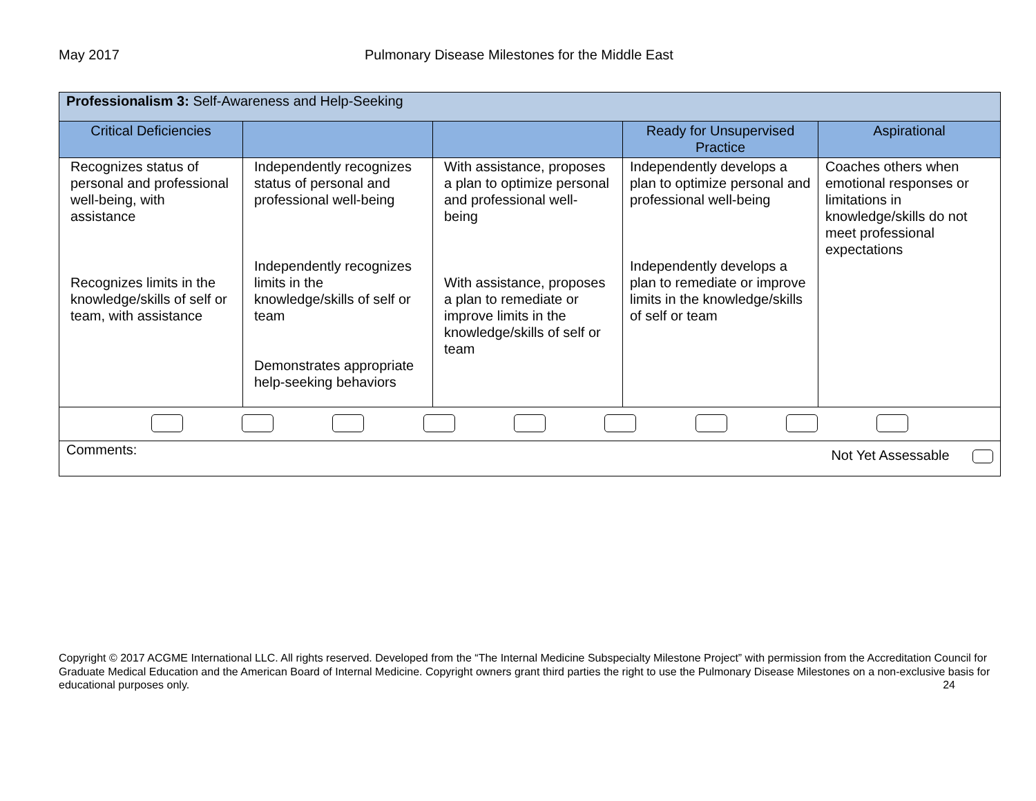May 2017 Pulmonary Disease Milestones for the Middle East
| Professionalism 3: Self-Awareness and Help-Seeking | | | | |
| --- | --- | --- | --- | --- |
| Critical Deficiencies | | | Ready for Unsupervised Practice | Aspirational |
| Recognizes status of personal and professional well-being, with assistance Recognizes limits in the knowledge/skills of self or team, with assistance | Independently recognizes status of personal and professional well-being Independently recognizes limits in the knowledge/skills of self or team Demonstrates appropriate help-seeking behaviors | With assistance, proposes a plan to optimize personal and professional well-being With assistance, proposes a plan to remediate or improve limits in the knowledge/skills of self or team | Independently develops a plan to optimize personal and professional well-being Independently develops a plan to remediate or improve limits in the knowledge/skills of self or team | Coaches others when emotional responses or limitations in knowledge/skills do not meet professional expectations |
| Comments: Not Yet Assessable | | | | |
Copyright © 2017 ACGME International LLC. All rights reserved. Developed from the “The Internal Medicine Subspecialty Milestone Project” with permission from the Accreditation Council for Graduate Medical Education and the American Board of Internal Medicine. Copyright owners grant third parties the right to use the Pulmonary Disease Milestones on a non-exclusive basis for educational purposes only. 24